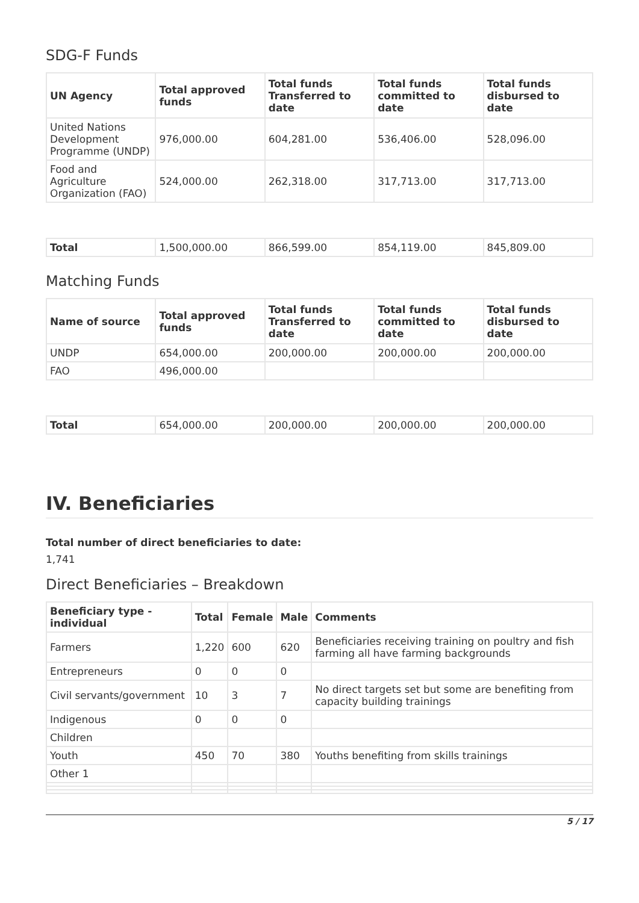SDG-F Funds
| UN Agency | Total approved funds | Total funds Transferred to date | Total funds committed to date | Total funds disbursed to date |
| --- | --- | --- | --- | --- |
| United Nations Development Programme (UNDP) | 976,000.00 | 604,281.00 | 536,406.00 | 528,096.00 |
| Food and Agriculture Organization (FAO) | 524,000.00 | 262,318.00 | 317,713.00 | 317,713.00 |
| Total | 1,500,000.00 | 866,599.00 | 854,119.00 | 845,809.00 |
Matching Funds
| Name of source | Total approved funds | Total funds Transferred to date | Total funds committed to date | Total funds disbursed to date |
| --- | --- | --- | --- | --- |
| UNDP | 654,000.00 | 200,000.00 | 200,000.00 | 200,000.00 |
| FAO | 496,000.00 | | | |
| Total | 654,000.00 | 200,000.00 | 200,000.00 | 200,000.00 |
IV. Beneficiaries
Total number of direct beneficiaries to date:
1,741
Direct Beneficiaries – Breakdown
| Beneficiary type - individual | Total | Female | Male | Comments |
| --- | --- | --- | --- | --- |
| Farmers | 1,220 | 600 | 620 | Beneficiaries receiving training on poultry and fish farming all have farming backgrounds |
| Entrepreneurs | 0 | 0 | 0 | |
| Civil servants/government | 10 | 3 | 7 | No direct targets set but some are benefiting from capacity building trainings |
| Indigenous | 0 | 0 | 0 | |
| Children | | | | |
| Youth | 450 | 70 | 380 | Youths benefiting from skills trainings |
| Other 1 | | | | |
5 / 17